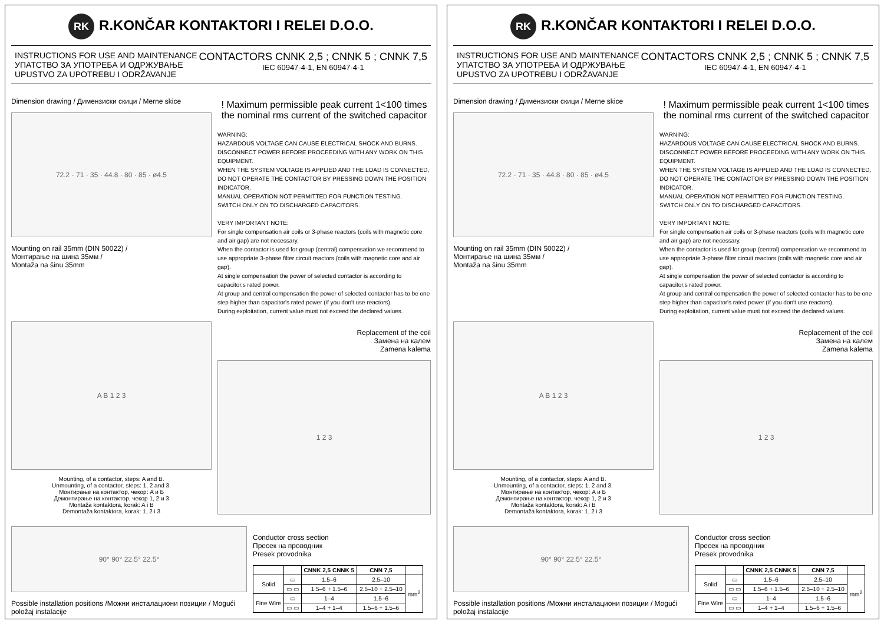RK R.KONČAR KONTAKTORI I RELEI D.O.O.
INSTRUCTIONS FOR USE AND MAINTENANCE
УПАТСТВО ЗА УПОТРЕБА И ОДРЖУВАЊЕ
UPUSTVO ZA UPOTREBU I ODRŽAVANJE
CONTACTORS CNNK 2,5 ; CNNK 5 ; CNNK 7,5
IEC 60947-4-1, EN 60947-4-1
Dimension drawing / Димензиски скици / Merne skice
72.2 · 71 · 35 · 44.8 · 80 · 85 · ø4.5
Mounting on rail 35mm (DIN 50022) /
Монтирање на шина 35мм /
Montaža na šinu 35mm
! Maximum permissible peak current 1<100 times the nominal rms current of the switched capacitor
WARNING:
HAZARDOUS VOLTAGE CAN CAUSE ELECTRICAL SHOCK AND BURNS.
DISCONNECT POWER BEFORE PROCEEDING WITH ANY WORK ON THIS EQUIPMENT.
WHEN THE SYSTEM VOLTAGE IS APPLIED AND THE LOAD IS CONNECTED,
DO NOT OPERATE THE CONTACTOR BY PRESSING DOWN THE POSITION INDICATOR.
MANUAL OPERATION NOT PERMITTED FOR FUNCTION TESTING.
SWITCH ONLY ON TO DISCHARGED CAPACITORS.
VERY IMPORTANT NOTE:
For single compensation air coils or 3-phase reactors (coils with magnetic core and air gap) are not necessary.
When the contactor is used for group (central) compensation we recommend to use appropriate 3-phase filter circuit reactors (coils with magnetic core and air gap).
At single compensation the power of selected contactor is according to capacitor,s rated power.
At group and central compensation the power of selected contactor has to be one step higher than capacitor's rated power (if you don't use reactors).
During exploitation, current value must not exceed the declared values.
A B 1 2 3
Mounting, of a contactor, steps: A and B.
Unmounting, of a contactor, steps: 1, 2 and 3.
Монтирање на контактор, чекор: A и Б
Демонтирање на контактор, чекор 1, 2 и 3
Montaža kontaktora, korak: A i B
Demontaža kontaktora, korak: 1, 2 i 3
Replacement of the coil
Замена на калем
Zamena kalema
1 2 3
90° 90° 22.5° 22.5°
Possible installation positions /Можни инсталациони позиции / Mogući položaj instalacije
Conductor cross section
Пресек на проводник
Presek provodnika
| | | CNNK 2,5 CNNK 5 | CNN 7,5 | |
| --- | --- | --- | --- | --- |
| Solid | ▭ | 1.5–6 | 2.5–10 | mm<sup>2</sup> |
| | ▭ ▭ | 1.5–6 + 1.5–6 | 2.5–10 + 2.5–10 | |
| Fine Wire | ▭ | 1–4 | 1.5–6 | |
| | ▭ ▭ | 1–4 + 1–4 | 1.5–6 + 1.5–6 | |
RK R.KONČAR KONTAKTORI I RELEI D.O.O.
INSTRUCTIONS FOR USE AND MAINTENANCE
УПАТСТВО ЗА УПОТРЕБА И ОДРЖУВАЊЕ
UPUSTVO ZA UPOTREBU I ODRŽAVANJE
CONTACTORS CNNK 2,5 ; CNNK 5 ; CNNK 7,5
IEC 60947-4-1, EN 60947-4-1
Dimension drawing / Димензиски скици / Merne skice
72.2 · 71 · 35 · 44.8 · 80 · 85 · ø4.5
Mounting on rail 35mm (DIN 50022) /
Монтирање на шина 35мм /
Montaža na šinu 35mm
! Maximum permissible peak current 1<100 times the nominal rms current of the switched capacitor
WARNING:
HAZARDOUS VOLTAGE CAN CAUSE ELECTRICAL SHOCK AND BURNS.
DISCONNECT POWER BEFORE PROCEEDING WITH ANY WORK ON THIS EQUIPMENT.
WHEN THE SYSTEM VOLTAGE IS APPLIED AND THE LOAD IS CONNECTED,
DO NOT OPERATE THE CONTACTOR BY PRESSING DOWN THE POSITION INDICATOR.
MANUAL OPERATION NOT PERMITTED FOR FUNCTION TESTING.
SWITCH ONLY ON TO DISCHARGED CAPACITORS.
VERY IMPORTANT NOTE:
For single compensation air coils or 3-phase reactors (coils with magnetic core and air gap) are not necessary.
When the contactor is used for group (central) compensation we recommend to use appropriate 3-phase filter circuit reactors (coils with magnetic core and air gap).
At single compensation the power of selected contactor is according to capacitor,s rated power.
At group and central compensation the power of selected contactor has to be one step higher than capacitor's rated power (if you don't use reactors).
During exploitation, current value must not exceed the declared values.
A B 1 2 3
Mounting, of a contactor, steps: A and B.
Unmounting, of a contactor, steps: 1, 2 and 3.
Монтирање на контактор, чекор: A и Б
Демонтирање на контактор, чекор 1, 2 и 3
Montaža kontaktora, korak: A i B
Demontaža kontaktora, korak: 1, 2 i 3
Replacement of the coil
Замена на калем
Zamena kalema
1 2 3
90° 90° 22.5° 22.5°
Possible installation positions /Можни инсталациони позиции / Mogući položaj instalacije
Conductor cross section
Пресек на проводник
Presek provodnika
| | | CNNK 2,5 CNNK 5 | CNN 7,5 | |
| --- | --- | --- | --- | --- |
| Solid | ▭ | 1.5–6 | 2.5–10 | mm<sup>2</sup> |
| | ▭ ▭ | 1.5–6 + 1.5–6 | 2.5–10 + 2.5–10 | |
| Fine Wire | ▭ | 1–4 | 1.5–6 | |
| | ▭ ▭ | 1–4 + 1–4 | 1.5–6 + 1.5–6 | |